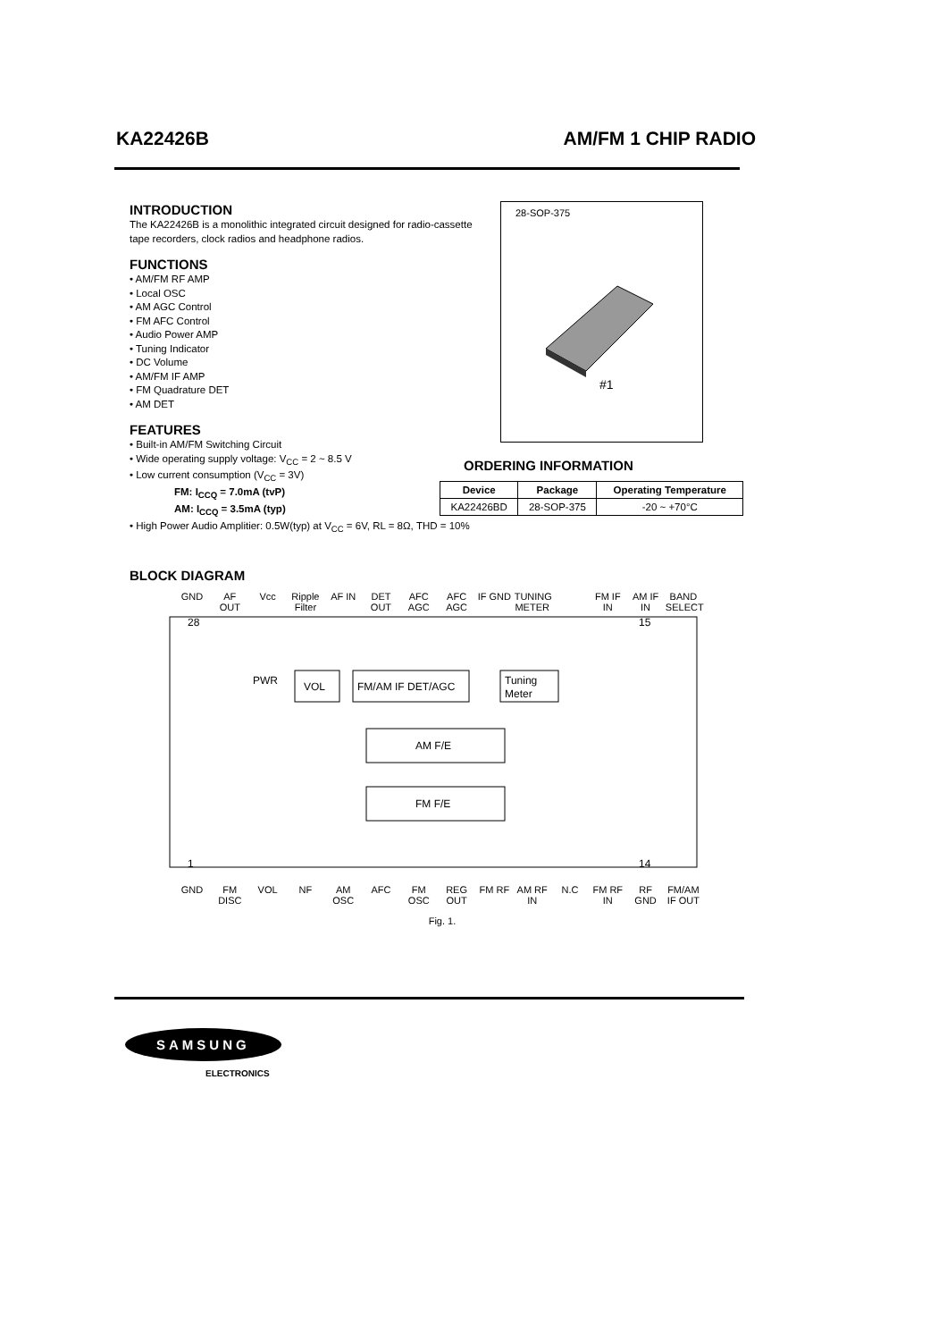KA22426B AM/FM 1 CHIP RADIO
INTRODUCTION
The KA22426B is a monolithic integrated circuit designed for radio-cassette tape recorders, clock radios and headphone radios.
FUNCTIONS
• AM/FM RF AMP
• Local OSC
• AM AGC Control
• FM AFC Control
• Audio Power AMP
• Tuning Indicator
• DC Volume
• AM/FM IF AMP
• FM Quadrature DET
• AM DET
FEATURES
• Built-in AM/FM Switching Circuit
• Wide operating supply voltage: V<sub>CC</sub> = 2 ~ 8.5 V
• Low current consumption (V<sub>CC</sub> = 3V)
FM: I<sub>CCQ</sub> = 7.0mA (tvP)
AM: I<sub>CCQ</sub> = 3.5mA (typ)
• High Power Audio Amplitier: 0.5W(typ) at V<sub>CC</sub> = 6V, RL = 8Ω, THD = 10%
28-SOP-375
#1
ORDERING INFORMATION
| Device | Package | Operating Temperature |
| --- | --- | --- |
| KA22426BD | 28-SOP-375 | -20 ~ +70°C |
BLOCK DIAGRAM
GND AF OUT Vcc Ripple Filter AF IN DET OUT AFC AGC AFC AGC IF GND TUNING METER FM IF IN AM IF IN BAND SELECT
28
15
PWR
VOL
FM/AM IF DET/AGC
Tuning
Meter
AM F/E
FM F/E
1
14
GND FM DISC VOL NF AM OSC AFC FM OSC REG OUT FM RF AM RF IN N.C FM RF IN RF GND FM/AM IF OUT
Fig. 1.
SAMSUNG
ELECTRONICS